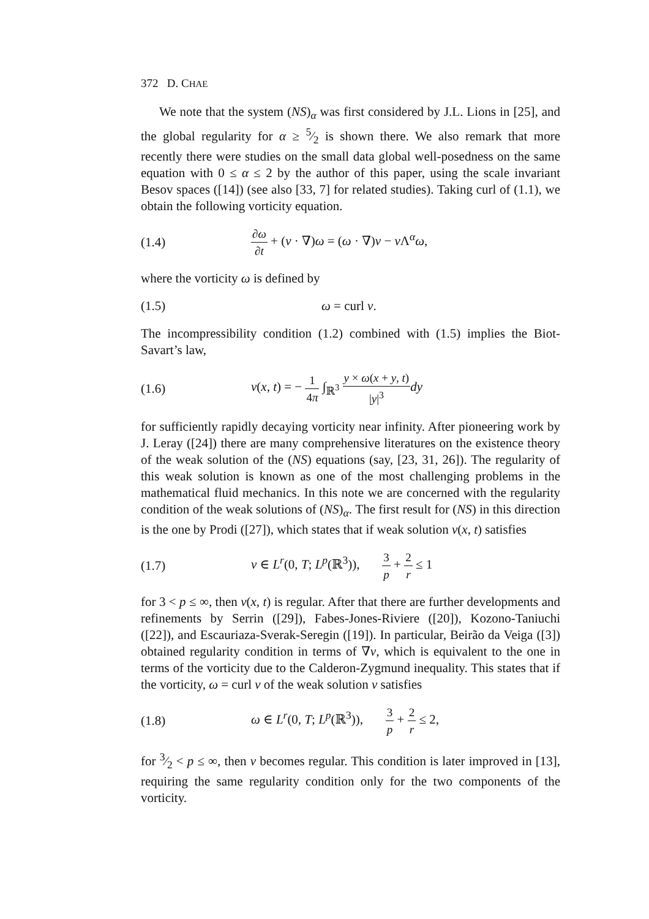372 D. CHAE
We note that the system (NS)<sub>α</sub> was first considered by J.L. Lions in [25], and the global regularity for α ≥ 5⁄2 is shown there. We also remark that more recently there were studies on the small data global well-posedness on the same equation with 0 ≤ α ≤ 2 by the author of this paper, using the scale invariant Besov spaces ([14]) (see also [33, 7] for related studies). Taking curl of (1.1), we obtain the following vorticity equation.
(1.4) ∂ω ∂t + (v · ∇)ω = (ω · ∇)v − ν Λ<sup>α</sup>ω,
where the vorticity ω is defined by
(1.5) ω = curl v.
The incompressibility condition (1.2) combined with (1.5) implies the Biot-Savart’s law,
(1.6) v(x, t) = − 1 4π ∫<sub>ℝ<sup>3</sup></sub> y × ω(x + y, t) |y|<sup>3</sup> dy
for sufficiently rapidly decaying vorticity near infinity. After pioneering work by J. Leray ([24]) there are many comprehensive literatures on the existence theory of the weak solution of the (NS) equations (say, [23, 31, 26]). The regularity of this weak solution is known as one of the most challenging problems in the mathematical fluid mechanics. In this note we are concerned with the regularity condition of the weak solutions of (NS)<sub>α</sub>. The first result for (NS) in this direction is the one by Prodi ([27]), which states that if weak solution v(x, t) satisfies
(1.7) v ∈ L<sup>r</sup>(0, T; L<sup>p</sup>(ℝ<sup>3</sup>)), 3 p + 2 r ≤ 1
for 3 < p ≤ ∞, then v(x, t) is regular. After that there are further developments and refinements by Serrin ([29]), Fabes-Jones-Riviere ([20]), Kozono-Taniuchi ([22]), and Escauriaza-Sverak-Seregin ([19]). In particular, Beirão da Veiga ([3]) obtained regularity condition in terms of ∇v, which is equivalent to the one in terms of the vorticity due to the Calderon-Zygmund inequality. This states that if the vorticity, ω = curl v of the weak solution v satisfies
(1.8) ω ∈ L<sup>r</sup>(0, T; L<sup>p</sup>(ℝ<sup>3</sup>)), 3 p + 2 r ≤ 2,
for 3⁄2 < p ≤ ∞, then v becomes regular. This condition is later improved in [13], requiring the same regularity condition only for the two components of the vorticity.